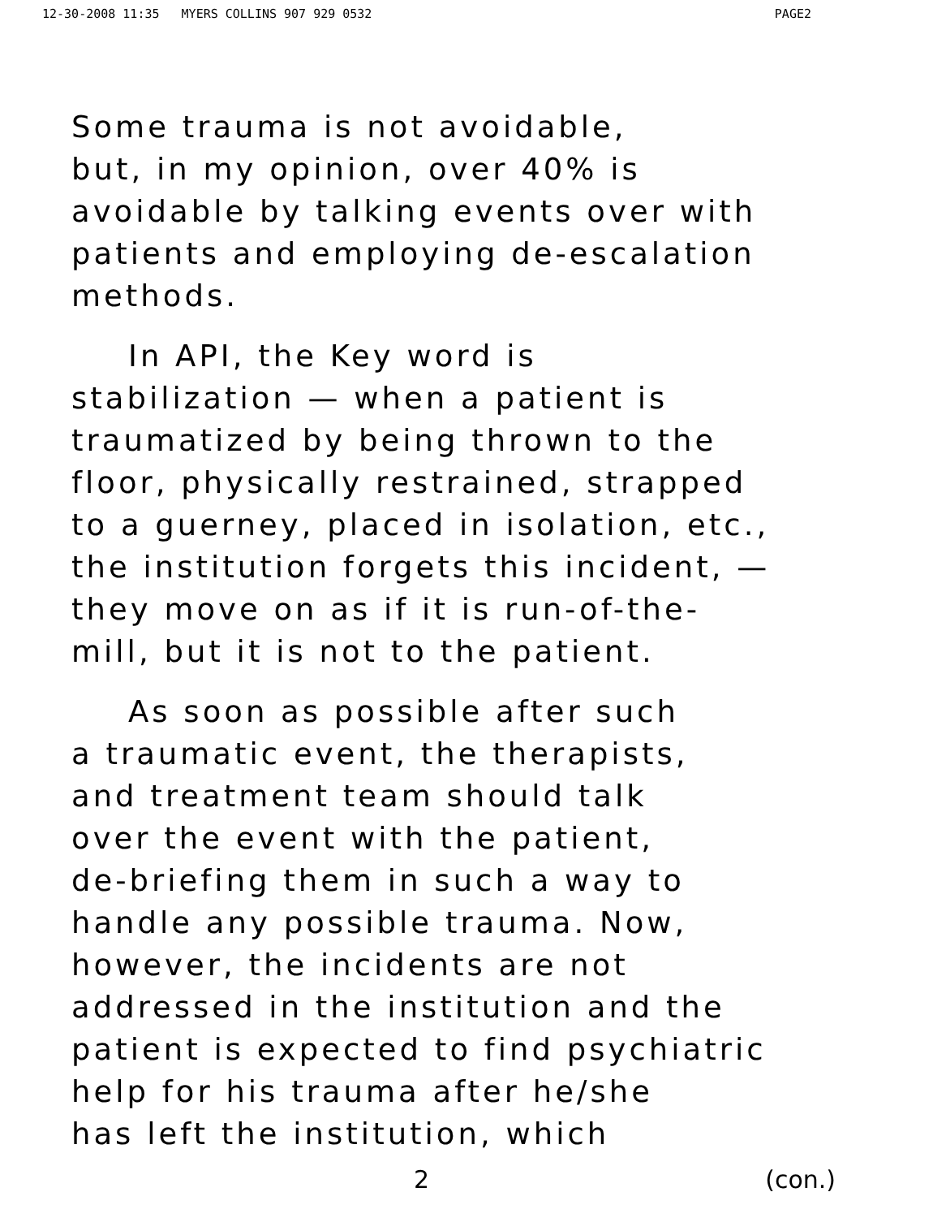12-30-2008 11:35 MYERS COLLINS 907 929 0532 PAGE2
Some trauma is not avoidable,
but, in my opinion, over 40% is
avoidable by talking events over with
patients and employing de-escalation
methods.
In API, the Key word is
stabilization — when a patient is
traumatized by being thrown to the
floor, physically restrained, strapped
to a guerney, placed in isolation, etc.,
the institution forgets this incident, —
they move on as if it is run-of-the-
mill, but it is not to the patient.
As soon as possible after such
a traumatic event, the therapists,
and treatment team should talk
over the event with the patient,
de-briefing them in such a way to
handle any possible trauma. Now,
however, the incidents are not
addressed in the institution and the
patient is expected to find psychiatric
help for his trauma after he/she
has left the institution, which
2 (con.)